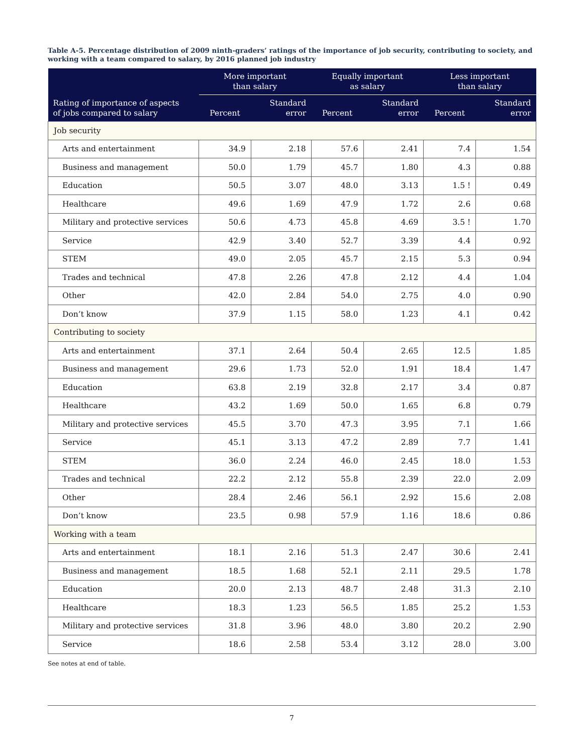Table A-5. Percentage distribution of 2009 ninth-graders’ ratings of the importance of job security, contributing to society, and working with a team compared to salary, by 2016 planned job industry
| | More important than salary | | Equally important as salary | | Less important than salary | |
| --- | --- | --- | --- | --- | --- | --- |
| Rating of importance of aspects of jobs compared to salary | Percent | Standard error | Percent | Standard error | Percent | Standard error |
| Job security | | | | | | |
| Arts and entertainment | 34.9 | 2.18 | 57.6 | 2.41 | 7.4 | 1.54 |
| Business and management | 50.0 | 1.79 | 45.7 | 1.80 | 4.3 | 0.88 |
| Education | 50.5 | 3.07 | 48.0 | 3.13 | 1.5 ! | 0.49 |
| Healthcare | 49.6 | 1.69 | 47.9 | 1.72 | 2.6 | 0.68 |
| Military and protective services | 50.6 | 4.73 | 45.8 | 4.69 | 3.5 ! | 1.70 |
| Service | 42.9 | 3.40 | 52.7 | 3.39 | 4.4 | 0.92 |
| STEM | 49.0 | 2.05 | 45.7 | 2.15 | 5.3 | 0.94 |
| Trades and technical | 47.8 | 2.26 | 47.8 | 2.12 | 4.4 | 1.04 |
| Other | 42.0 | 2.84 | 54.0 | 2.75 | 4.0 | 0.90 |
| Don’t know | 37.9 | 1.15 | 58.0 | 1.23 | 4.1 | 0.42 |
| Contributing to society | | | | | | |
| Arts and entertainment | 37.1 | 2.64 | 50.4 | 2.65 | 12.5 | 1.85 |
| Business and management | 29.6 | 1.73 | 52.0 | 1.91 | 18.4 | 1.47 |
| Education | 63.8 | 2.19 | 32.8 | 2.17 | 3.4 | 0.87 |
| Healthcare | 43.2 | 1.69 | 50.0 | 1.65 | 6.8 | 0.79 |
| Military and protective services | 45.5 | 3.70 | 47.3 | 3.95 | 7.1 | 1.66 |
| Service | 45.1 | 3.13 | 47.2 | 2.89 | 7.7 | 1.41 |
| STEM | 36.0 | 2.24 | 46.0 | 2.45 | 18.0 | 1.53 |
| Trades and technical | 22.2 | 2.12 | 55.8 | 2.39 | 22.0 | 2.09 |
| Other | 28.4 | 2.46 | 56.1 | 2.92 | 15.6 | 2.08 |
| Don’t know | 23.5 | 0.98 | 57.9 | 1.16 | 18.6 | 0.86 |
| Working with a team | | | | | | |
| Arts and entertainment | 18.1 | 2.16 | 51.3 | 2.47 | 30.6 | 2.41 |
| Business and management | 18.5 | 1.68 | 52.1 | 2.11 | 29.5 | 1.78 |
| Education | 20.0 | 2.13 | 48.7 | 2.48 | 31.3 | 2.10 |
| Healthcare | 18.3 | 1.23 | 56.5 | 1.85 | 25.2 | 1.53 |
| Military and protective services | 31.8 | 3.96 | 48.0 | 3.80 | 20.2 | 2.90 |
| Service | 18.6 | 2.58 | 53.4 | 3.12 | 28.0 | 3.00 |
See notes at end of table.
7